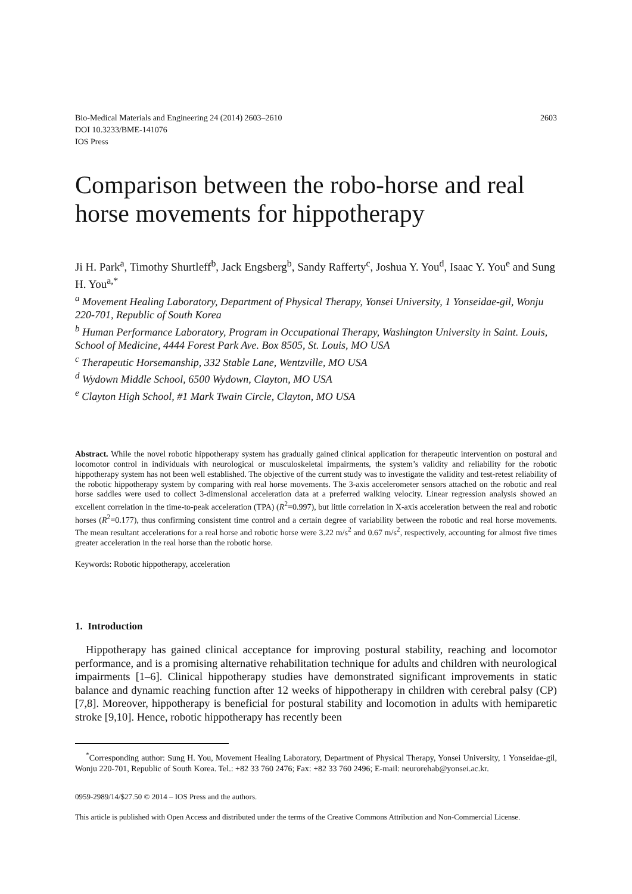Bio-Medical Materials and Engineering 24 (2014) 2603–2610
DOI 10.3233/BME-141076
IOS Press
2603
Comparison between the robo-horse and real horse movements for hippotherapy
Ji H. Park<sup>a</sup>, Timothy Shurtleff<sup>b</sup>, Jack Engsberg<sup>b</sup>, Sandy Rafferty<sup>c</sup>, Joshua Y. You<sup>d</sup>, Isaac Y. You<sup>e</sup> and Sung H. You<sup>a,*</sup>
<sup>a</sup> Movement Healing Laboratory, Department of Physical Therapy, Yonsei University, 1 Yonseidae-gil, Wonju 220-701, Republic of South Korea
<sup>b</sup> Human Performance Laboratory, Program in Occupational Therapy, Washington University in Saint. Louis, School of Medicine, 4444 Forest Park Ave. Box 8505, St. Louis, MO USA
<sup>c</sup> Therapeutic Horsemanship, 332 Stable Lane, Wentzville, MO USA
<sup>d</sup> Wydown Middle School, 6500 Wydown, Clayton, MO USA
<sup>e</sup> Clayton High School, #1 Mark Twain Circle, Clayton, MO USA
Abstract. While the novel robotic hippotherapy system has gradually gained clinical application for therapeutic intervention on postural and locomotor control in individuals with neurological or musculoskeletal impairments, the system’s validity and reliability for the robotic hippotherapy system has not been well established. The objective of the current study was to investigate the validity and test-retest reliability of the robotic hippotherapy system by comparing with real horse movements. The 3-axis accelerometer sensors attached on the robotic and real horse saddles were used to collect 3-dimensional acceleration data at a preferred walking velocity. Linear regression analysis showed an excellent correlation in the time-to-peak acceleration (TPA) (R<sup>2</sup>=0.997), but little correlation in X-axis acceleration between the real and robotic horses (R<sup>2</sup>=0.177), thus confirming consistent time control and a certain degree of variability between the robotic and real horse movements. The mean resultant accelerations for a real horse and robotic horse were 3.22 m/s<sup>2</sup> and 0.67 m/s<sup>2</sup>, respectively, accounting for almost five times greater acceleration in the real horse than the robotic horse.
Keywords: Robotic hippotherapy, acceleration
1. Introduction
Hippotherapy has gained clinical acceptance for improving postural stability, reaching and locomotor performance, and is a promising alternative rehabilitation technique for adults and children with neurological impairments [1–6]. Clinical hippotherapy studies have demonstrated significant improvements in static balance and dynamic reaching function after 12 weeks of hippotherapy in children with cerebral palsy (CP) [7,8]. Moreover, hippotherapy is beneficial for postural stability and locomotion in adults with hemiparetic stroke [9,10]. Hence, robotic hippotherapy has recently been
<sup>*</sup> Corresponding author: Sung H. You, Movement Healing Laboratory, Department of Physical Therapy, Yonsei University, 1 Yonseidae-gil, Wonju 220-701, Republic of South Korea. Tel.: +82 33 760 2476; Fax: +82 33 760 2496; E-mail: neurorehab@yonsei.ac.kr.
0959-2989/14/$27.50 © 2014 – IOS Press and the authors.
This article is published with Open Access and distributed under the terms of the Creative Commons Attribution and Non-Commercial License.